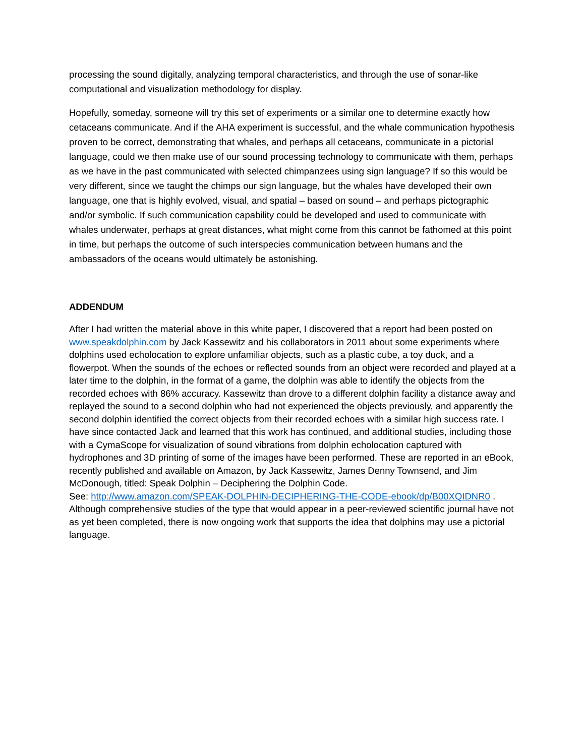processing the sound digitally, analyzing temporal characteristics, and through the use of sonar-like computational and visualization methodology for display.
Hopefully, someday, someone will try this set of experiments or a similar one to determine exactly how cetaceans communicate. And if the AHA experiment is successful, and the whale communication hypothesis proven to be correct, demonstrating that whales, and perhaps all cetaceans, communicate in a pictorial language, could we then make use of our sound processing technology to communicate with them, perhaps as we have in the past communicated with selected chimpanzees using sign language? If so this would be very different, since we taught the chimps our sign language, but the whales have developed their own language, one that is highly evolved, visual, and spatial – based on sound – and perhaps pictographic and/or symbolic. If such communication capability could be developed and used to communicate with whales underwater, perhaps at great distances, what might come from this cannot be fathomed at this point in time, but perhaps the outcome of such interspecies communication between humans and the ambassadors of the oceans would ultimately be astonishing.
ADDENDUM
After I had written the material above in this white paper, I discovered that a report had been posted on www.speakdolphin.com by Jack Kassewitz and his collaborators in 2011 about some experiments where dolphins used echolocation to explore unfamiliar objects, such as a plastic cube, a toy duck, and a flowerpot. When the sounds of the echoes or reflected sounds from an object were recorded and played at a later time to the dolphin, in the format of a game, the dolphin was able to identify the objects from the recorded echoes with 86% accuracy. Kassewitz than drove to a different dolphin facility a distance away and replayed the sound to a second dolphin who had not experienced the objects previously, and apparently the second dolphin identified the correct objects from their recorded echoes with a similar high success rate. I have since contacted Jack and learned that this work has continued, and additional studies, including those with a CymaScope for visualization of sound vibrations from dolphin echolocation captured with hydrophones and 3D printing of some of the images have been performed. These are reported in an eBook, recently published and available on Amazon, by Jack Kassewitz, James Denny Townsend, and Jim McDonough, titled: Speak Dolphin – Deciphering the Dolphin Code.
See: http://www.amazon.com/SPEAK-DOLPHIN-DECIPHERING-THE-CODE-ebook/dp/B00XQIDNR0 . Although comprehensive studies of the type that would appear in a peer-reviewed scientific journal have not as yet been completed, there is now ongoing work that supports the idea that dolphins may use a pictorial language.